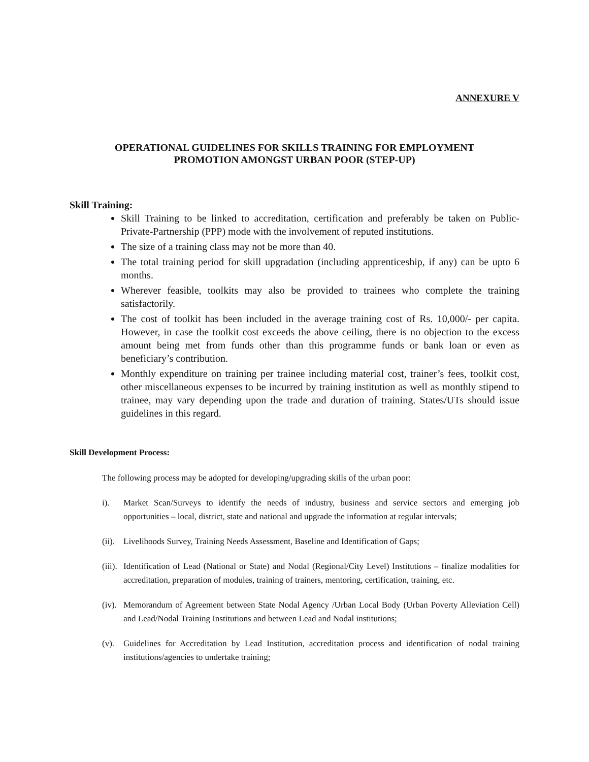ANNEXURE V
OPERATIONAL GUIDELINES FOR SKILLS TRAINING FOR EMPLOYMENT
PROMOTION AMONGST URBAN POOR (STEP-UP)
Skill Training:
Skill Training to be linked to accreditation, certification and preferably be taken on Public-Private-Partnership (PPP) mode with the involvement of reputed institutions.
The size of a training class may not be more than 40.
The total training period for skill upgradation (including apprenticeship, if any) can be upto 6 months.
Wherever feasible, toolkits may also be provided to trainees who complete the training satisfactorily.
The cost of toolkit has been included in the average training cost of Rs. 10,000/- per capita. However, in case the toolkit cost exceeds the above ceiling, there is no objection to the excess amount being met from funds other than this programme funds or bank loan or even as beneficiary’s contribution.
Monthly expenditure on training per trainee including material cost, trainer’s fees, toolkit cost, other miscellaneous expenses to be incurred by training institution as well as monthly stipend to trainee, may vary depending upon the trade and duration of training. States/UTs should issue guidelines in this regard.
Skill Development Process:
The following process may be adopted for developing/upgrading skills of the urban poor:
i). Market Scan/Surveys to identify the needs of industry, business and service sectors and emerging job opportunities – local, district, state and national and upgrade the information at regular intervals;
(ii). Livelihoods Survey, Training Needs Assessment, Baseline and Identification of Gaps;
(iii). Identification of Lead (National or State) and Nodal (Regional/City Level) Institutions – finalize modalities for accreditation, preparation of modules, training of trainers, mentoring, certification, training, etc.
(iv). Memorandum of Agreement between State Nodal Agency /Urban Local Body (Urban Poverty Alleviation Cell) and Lead/Nodal Training Institutions and between Lead and Nodal institutions;
(v). Guidelines for Accreditation by Lead Institution, accreditation process and identification of nodal training institutions/agencies to undertake training;